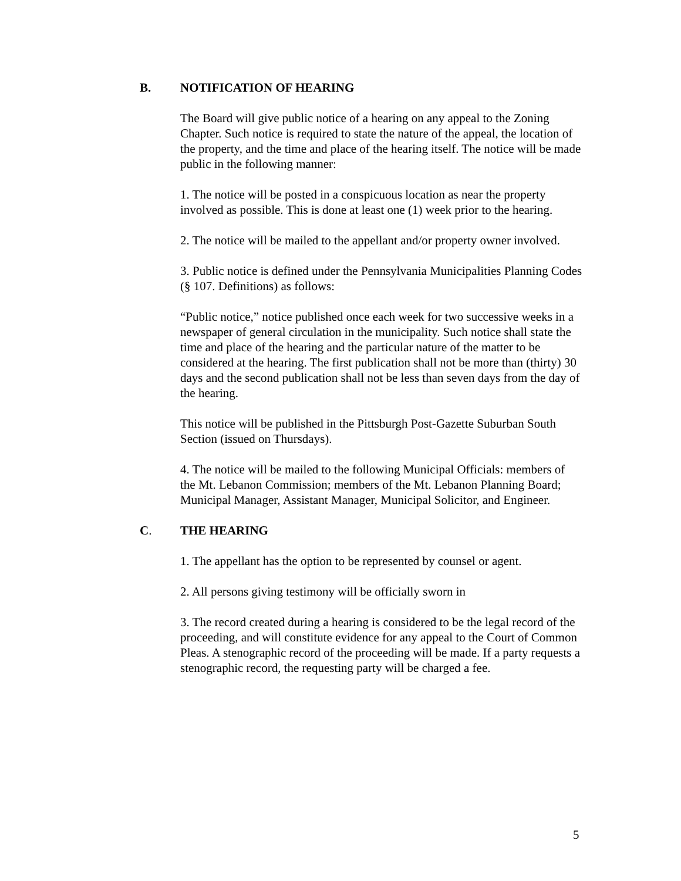B. NOTIFICATION OF HEARING
The Board will give public notice of a hearing on any appeal to the Zoning Chapter. Such notice is required to state the nature of the appeal, the location of the property, and the time and place of the hearing itself. The notice will be made public in the following manner:
1. The notice will be posted in a conspicuous location as near the property involved as possible. This is done at least one (1) week prior to the hearing.
2. The notice will be mailed to the appellant and/or property owner involved.
3. Public notice is defined under the Pennsylvania Municipalities Planning Codes (§ 107. Definitions) as follows:
“Public notice,” notice published once each week for two successive weeks in a newspaper of general circulation in the municipality. Such notice shall state the time and place of the hearing and the particular nature of the matter to be considered at the hearing. The first publication shall not be more than (thirty) 30 days and the second publication shall not be less than seven days from the day of the hearing.
This notice will be published in the Pittsburgh Post-Gazette Suburban South Section (issued on Thursdays).
4. The notice will be mailed to the following Municipal Officials: members of the Mt. Lebanon Commission; members of the Mt. Lebanon Planning Board; Municipal Manager, Assistant Manager, Municipal Solicitor, and Engineer.
C. THE HEARING
1. The appellant has the option to be represented by counsel or agent.
2. All persons giving testimony will be officially sworn in
3. The record created during a hearing is considered to be the legal record of the proceeding, and will constitute evidence for any appeal to the Court of Common Pleas. A stenographic record of the proceeding will be made. If a party requests a stenographic record, the requesting party will be charged a fee.
5